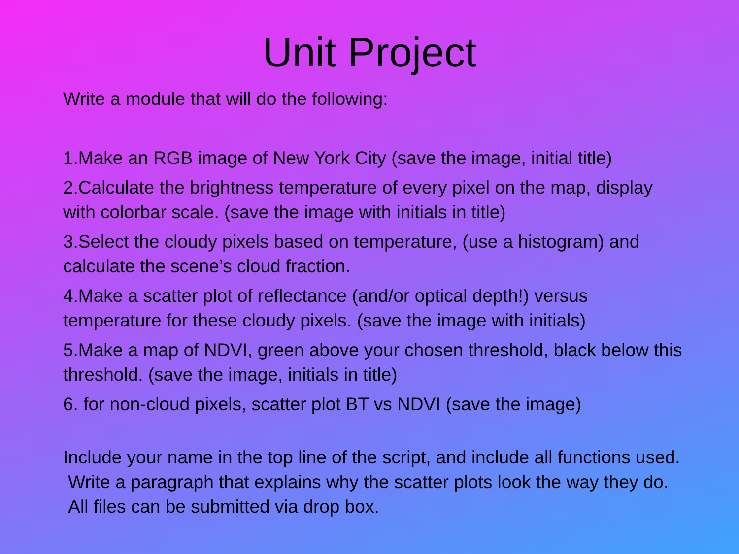Unit Project
Write a module that will do the following:
1.Make an RGB image of New York City (save the image, initial title)
2.Calculate the brightness temperature of every pixel on the map, display with colorbar scale. (save the image with initials in title)
3.Select the cloudy pixels based on temperature, (use a histogram) and calculate the scene’s cloud fraction.
4.Make a scatter plot of reflectance (and/or optical depth!) versus temperature for these cloudy pixels. (save the image with initials)
5.Make a map of NDVI, green above your chosen threshold, black below this threshold. (save the image, initials in title)
6. for non-cloud pixels, scatter plot BT vs NDVI (save the image)
Include your name in the top line of the script, and include all functions used. Write a paragraph that explains why the scatter plots look the way they do. All files can be submitted via drop box.